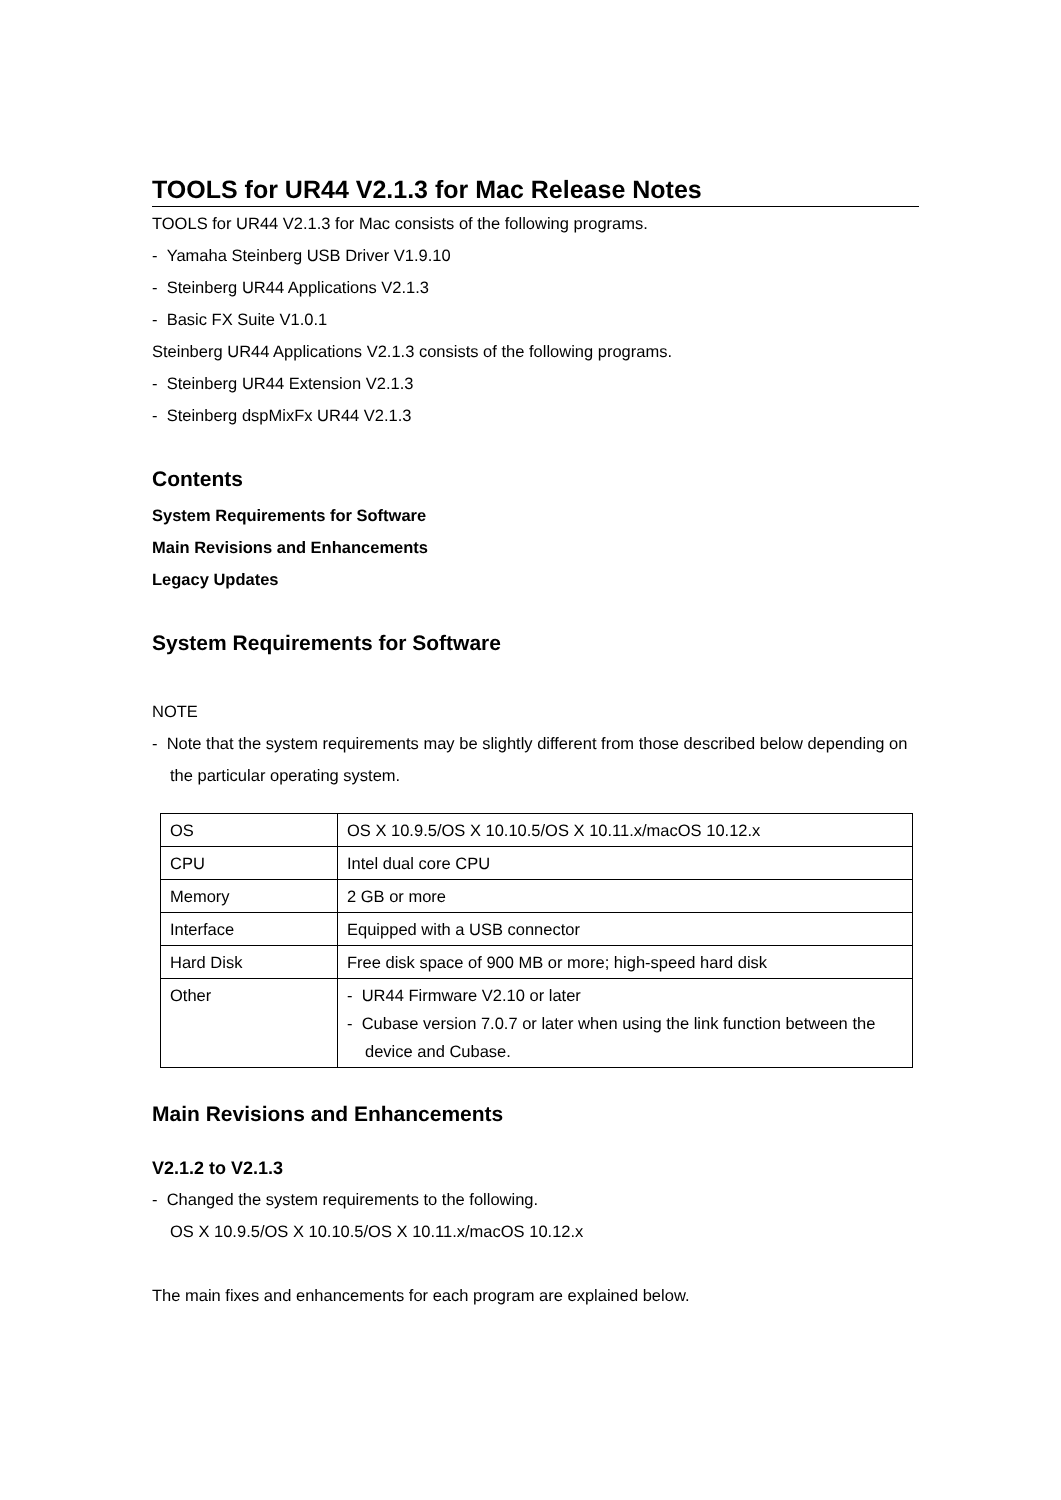TOOLS for UR44 V2.1.3 for Mac Release Notes
TOOLS for UR44 V2.1.3 for Mac consists of the following programs.
- Yamaha Steinberg USB Driver V1.9.10
- Steinberg UR44 Applications V2.1.3
- Basic FX Suite V1.0.1
Steinberg UR44 Applications V2.1.3 consists of the following programs.
- Steinberg UR44 Extension V2.1.3
- Steinberg dspMixFx UR44 V2.1.3
Contents
System Requirements for Software
Main Revisions and Enhancements
Legacy Updates
System Requirements for Software
NOTE
- Note that the system requirements may be slightly different from those described below depending on the particular operating system.
| OS | OS X 10.9.5/OS X 10.10.5/OS X 10.11.x/macOS 10.12.x |
| CPU | Intel dual core CPU |
| Memory | 2 GB or more |
| Interface | Equipped with a USB connector |
| Hard Disk | Free disk space of 900 MB or more; high-speed hard disk |
| Other | - UR44 Firmware V2.10 or later - Cubase version 7.0.7 or later when using the link function between the device and Cubase. |
Main Revisions and Enhancements
V2.1.2 to V2.1.3
- Changed the system requirements to the following.
OS X 10.9.5/OS X 10.10.5/OS X 10.11.x/macOS 10.12.x
The main fixes and enhancements for each program are explained below.